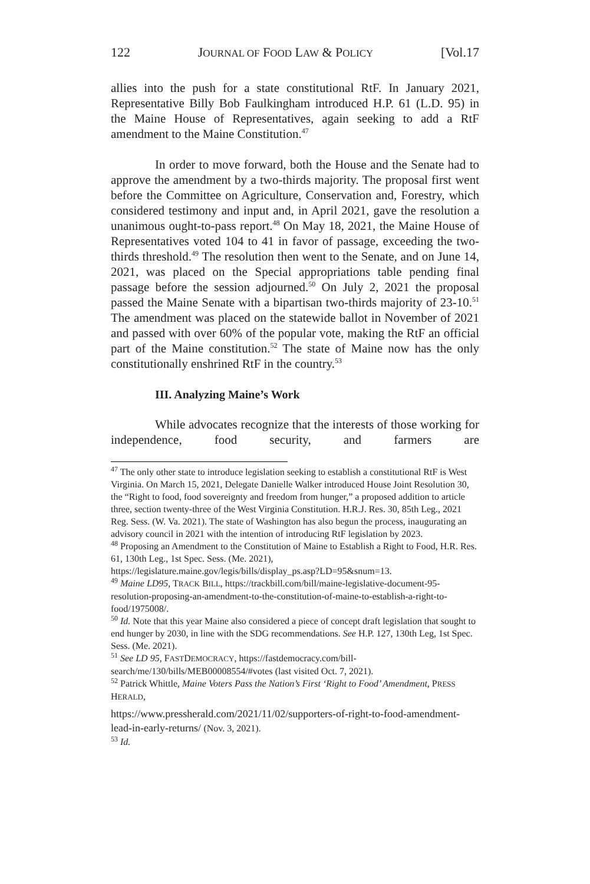122 JOURNAL OF FOOD LAW & POLICY [Vol.17
allies into the push for a state constitutional RtF. In January 2021, Representative Billy Bob Faulkingham introduced H.P. 61 (L.D. 95) in the Maine House of Representatives, again seeking to add a RtF amendment to the Maine Constitution.<sup>47</sup>
In order to move forward, both the House and the Senate had to approve the amendment by a two-thirds majority. The proposal first went before the Committee on Agriculture, Conservation and, Forestry, which considered testimony and input and, in April 2021, gave the resolution a unanimous ought-to-pass report.<sup>48</sup> On May 18, 2021, the Maine House of Representatives voted 104 to 41 in favor of passage, exceeding the two-thirds threshold.<sup>49</sup> The resolution then went to the Senate, and on June 14, 2021, was placed on the Special appropriations table pending final passage before the session adjourned.<sup>50</sup> On July 2, 2021 the proposal passed the Maine Senate with a bipartisan two-thirds majority of 23-10.<sup>51</sup> The amendment was placed on the statewide ballot in November of 2021 and passed with over 60% of the popular vote, making the RtF an official part of the Maine constitution.<sup>52</sup> The state of Maine now has the only constitutionally enshrined RtF in the country.<sup>53</sup>
III. Analyzing Maine’s Work
While advocates recognize that the interests of those working for independence, food security, and farmers are
<sup>47</sup> The only other state to introduce legislation seeking to establish a constitutional RtF is West Virginia. On March 15, 2021, Delegate Danielle Walker introduced House Joint Resolution 30, the “Right to food, food sovereignty and freedom from hunger,” a proposed addition to article three, section twenty-three of the West Virginia Constitution. H.R.J. Res. 30, 85th Leg., 2021 Reg. Sess. (W. Va. 2021). The state of Washington has also begun the process, inaugurating an advisory council in 2021 with the intention of introducing RtF legislation by 2023.
<sup>48</sup> Proposing an Amendment to the Constitution of Maine to Establish a Right to Food, H.R. Res. 61, 130th Leg., 1st Spec. Sess. (Me. 2021), https://legislature.maine.gov/legis/bills/display_ps.asp?LD=95&snum=13.
<sup>49</sup> Maine LD95, TRACK BILL, https://trackbill.com/bill/maine-legislative-document-95-resolution-proposing-an-amendment-to-the-constitution-of-maine-to-establish-a-right-to-food/1975008/.
<sup>50</sup> Id. Note that this year Maine also considered a piece of concept draft legislation that sought to end hunger by 2030, in line with the SDG recommendations. See H.P. 127, 130th Leg, 1st Spec. Sess. (Me. 2021).
<sup>51</sup> See LD 95, FASTDEMOCRACY, https://fastdemocracy.com/bill-search/me/130/bills/MEB00008554/#votes (last visited Oct. 7, 2021).
<sup>52</sup> Patrick Whittle, Maine Voters Pass the Nation’s First ‘Right to Food’ Amendment, PRESS HERALD,
https://www.pressherald.com/2021/11/02/supporters-of-right-to-food-amendment-lead-in-early-returns/ (Nov. 3, 2021).
<sup>53</sup> Id.